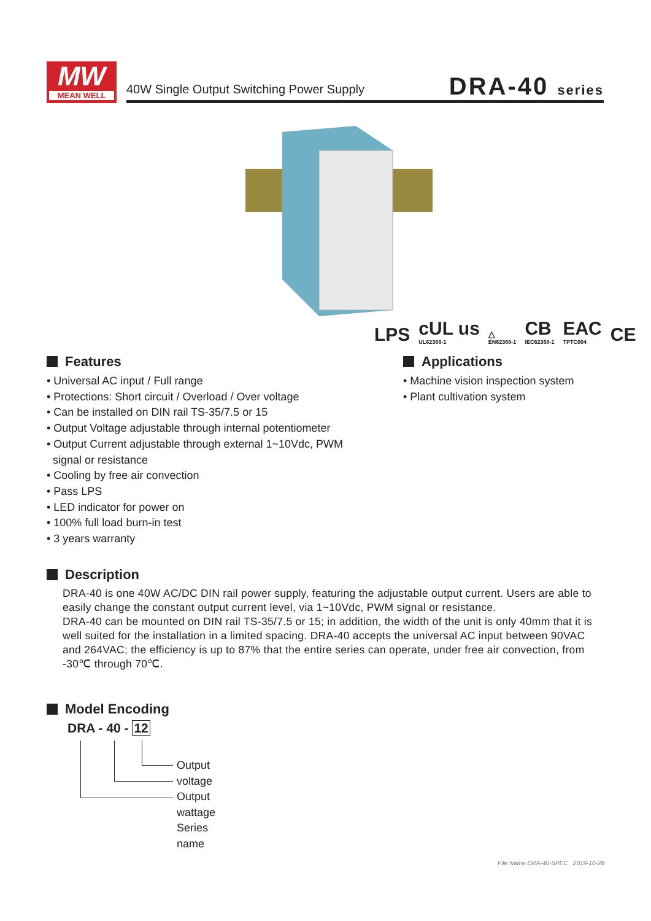MW
MEAN WELL
40W Single Output Switching Power Supply
DRA-40 series
LPS cUL us
UL62368-1 △
EN62368-1 CB
IEC62368-1 EAC
TPTC004 CE
Features
• Universal AC input / Full range
• Protections: Short circuit / Overload / Over voltage
• Can be installed on DIN rail TS-35/7.5 or 15
• Output Voltage adjustable through internal potentiometer
• Output Current adjustable through external 1~10Vdc, PWM
signal or resistance
• Cooling by free air convection
• Pass LPS
• LED indicator for power on
• 100% full load burn-in test
• 3 years warranty
Applications
• Machine vision inspection system
• Plant cultivation system
Description
DRA-40 is one 40W AC/DC DIN rail power supply, featuring the adjustable output current. Users are able to easily change the constant output current level, via 1~10Vdc, PWM signal or resistance.
DRA-40 can be mounted on DIN rail TS-35/7.5 or 15; in addition, the width of the unit is only 40mm that it is well suited for the installation in a limited spacing. DRA-40 accepts the universal AC input between 90VAC and 264VAC; the efficiency is up to 87% that the entire series can operate, under free air convection, from -30℃ through 70℃.
Model Encoding
DRA - 40 - 12
Output voltage
Output wattage
Series name
File Name:DRA-40-SPEC 2019-10-28